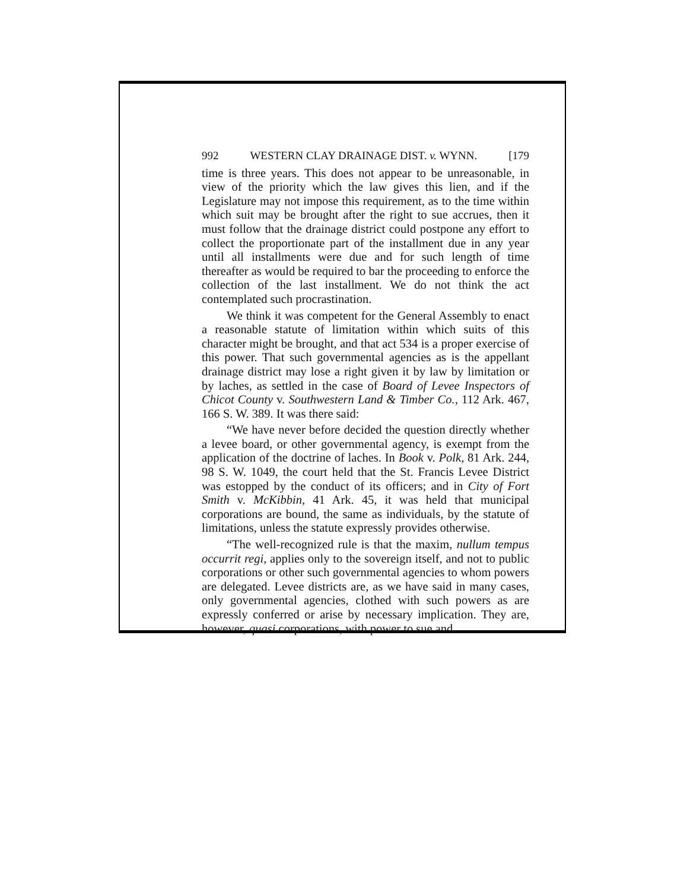992 WESTERN CLAY DRAINAGE DIST. v. WYNN. [179
time is three years. This does not appear to be unreasonable, in view of the priority which the law gives this lien, and if the Legislature may not impose this requirement, as to the time within which suit may be brought after the right to sue accrues, then it must follow that the drainage district could postpone any effort to collect the proportionate part of the installment due in any year until all installments were due and for such length of time thereafter as would be required to bar the proceeding to enforce the collection of the last installment. We do not think the act contemplated such procrastination.
We think it was competent for the General Assembly to enact a reasonable statute of limitation within which suits of this character might be brought, and that act 534 is a proper exercise of this power. That such governmental agencies as is the appellant drainage district may lose a right given it by law by limitation or by laches, as settled in the case of Board of Levee Inspectors of Chicot County v. Southwestern Land & Timber Co., 112 Ark. 467, 166 S. W. 389. It was there said:
“We have never before decided the question directly whether a levee board, or other governmental agency, is exempt from the application of the doctrine of laches. In Book v. Polk, 81 Ark. 244, 98 S. W. 1049, the court held that the St. Francis Levee District was estopped by the conduct of its officers; and in City of Fort Smith v. McKibbin, 41 Ark. 45, it was held that municipal corporations are bound, the same as individuals, by the statute of limitations, unless the statute expressly provides otherwise.
“The well-recognized rule is that the maxim, nullum tempus occurrit regi, applies only to the sovereign itself, and not to public corporations or other such governmental agencies to whom powers are delegated. Levee districts are, as we have said in many cases, only governmental agencies, clothed with such powers as are expressly conferred or arise by necessary implication. They are, however, quasi corporations, with power to sue and